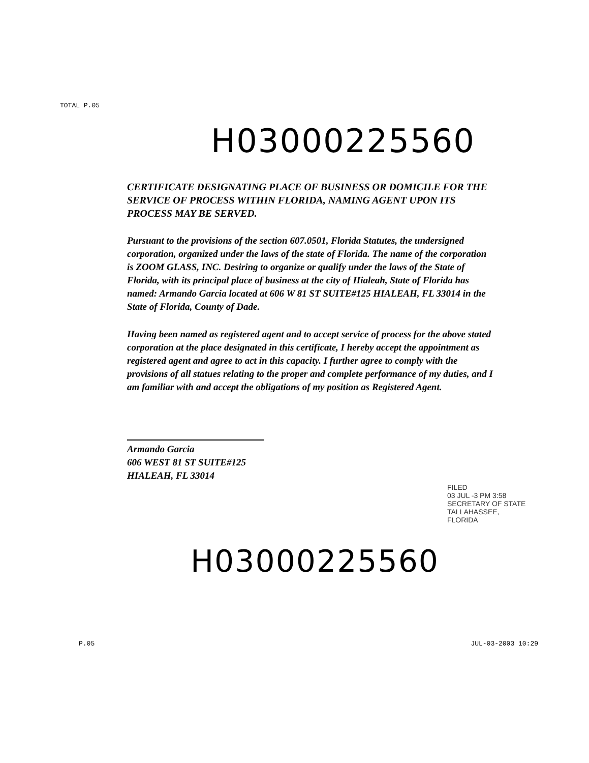TOTAL P.05
H03000225560
CERTIFICATE DESIGNATING PLACE OF BUSINESS OR DOMICILE FOR THE SERVICE OF PROCESS WITHIN FLORIDA, NAMING AGENT UPON ITS PROCESS MAY BE SERVED.
Pursuant to the provisions of the section 607.0501, Florida Statutes, the undersigned corporation, organized under the laws of the state of Florida. The name of the corporation is ZOOM GLASS, INC. Desiring to organize or qualify under the laws of the State of Florida, with its principal place of business at the city of Hialeah, State of Florida has named: Armando Garcia located at 606 W 81 ST SUITE#125 HIALEAH, FL 33014 in the State of Florida, County of Dade.
Having been named as registered agent and to accept service of process for the above stated corporation at the place designated in this certificate, I hereby accept the appointment as registered agent and agree to act in this capacity. I further agree to comply with the provisions of all statues relating to the proper and complete performance of my duties, and I am familiar with and accept the obligations of my position as Registered Agent.
Armando Garcia
606 WEST 81 ST SUITE#125
HIALEAH, FL 33014
FILED
03 JUL -3 PM 3:58
SECRETARY OF STATE
TALLAHASSEE, FLORIDA
H03000225560
P.05 JUL-03-2003 10:29